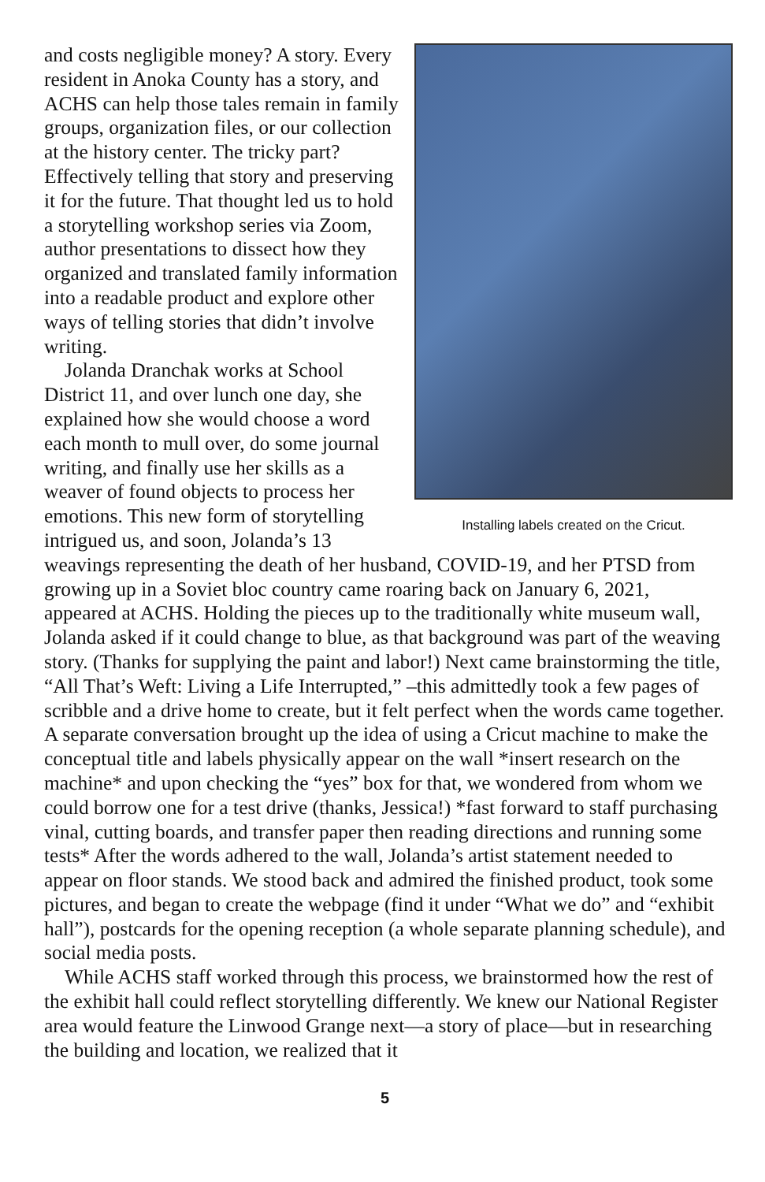Installing labels created on the Cricut.
and costs negligible money? A story. Every resident in Anoka County has a story, and ACHS can help those tales remain in family groups, organization files, or our collection at the history center. The tricky part? Effectively telling that story and preserving it for the future. That thought led us to hold a storytelling workshop series via Zoom, author presentations to dissect how they organized and translated family information into a readable product and explore other ways of telling stories that didn’t involve writing.
Jolanda Dranchak works at School District 11, and over lunch one day, she explained how she would choose a word each month to mull over, do some journal writing, and finally use her skills as a weaver of found objects to process her emotions. This new form of storytelling intrigued us, and soon, Jolanda’s 13 weavings representing the death of her husband, COVID-19, and her PTSD from growing up in a Soviet bloc country came roaring back on January 6, 2021, appeared at ACHS. Holding the pieces up to the traditionally white museum wall, Jolanda asked if it could change to blue, as that background was part of the weaving story. (Thanks for supplying the paint and labor!) Next came brainstorming the title, “All That’s Weft: Living a Life Interrupted,” –this admittedly took a few pages of scribble and a drive home to create, but it felt perfect when the words came together. A separate conversation brought up the idea of using a Cricut machine to make the conceptual title and labels physically appear on the wall *insert research on the machine* and upon checking the “yes” box for that, we wondered from whom we could borrow one for a test drive (thanks, Jessica!) *fast forward to staff purchasing vinal, cutting boards, and transfer paper then reading directions and running some tests* After the words adhered to the wall, Jolanda’s artist statement needed to appear on floor stands. We stood back and admired the finished product, took some pictures, and began to create the webpage (find it under “What we do” and “exhibit hall”), postcards for the opening reception (a whole separate planning schedule), and social media posts.
While ACHS staff worked through this process, we brainstormed how the rest of the exhibit hall could reflect storytelling differently. We knew our National Register area would feature the Linwood Grange next—a story of place—but in researching the building and location, we realized that it
5